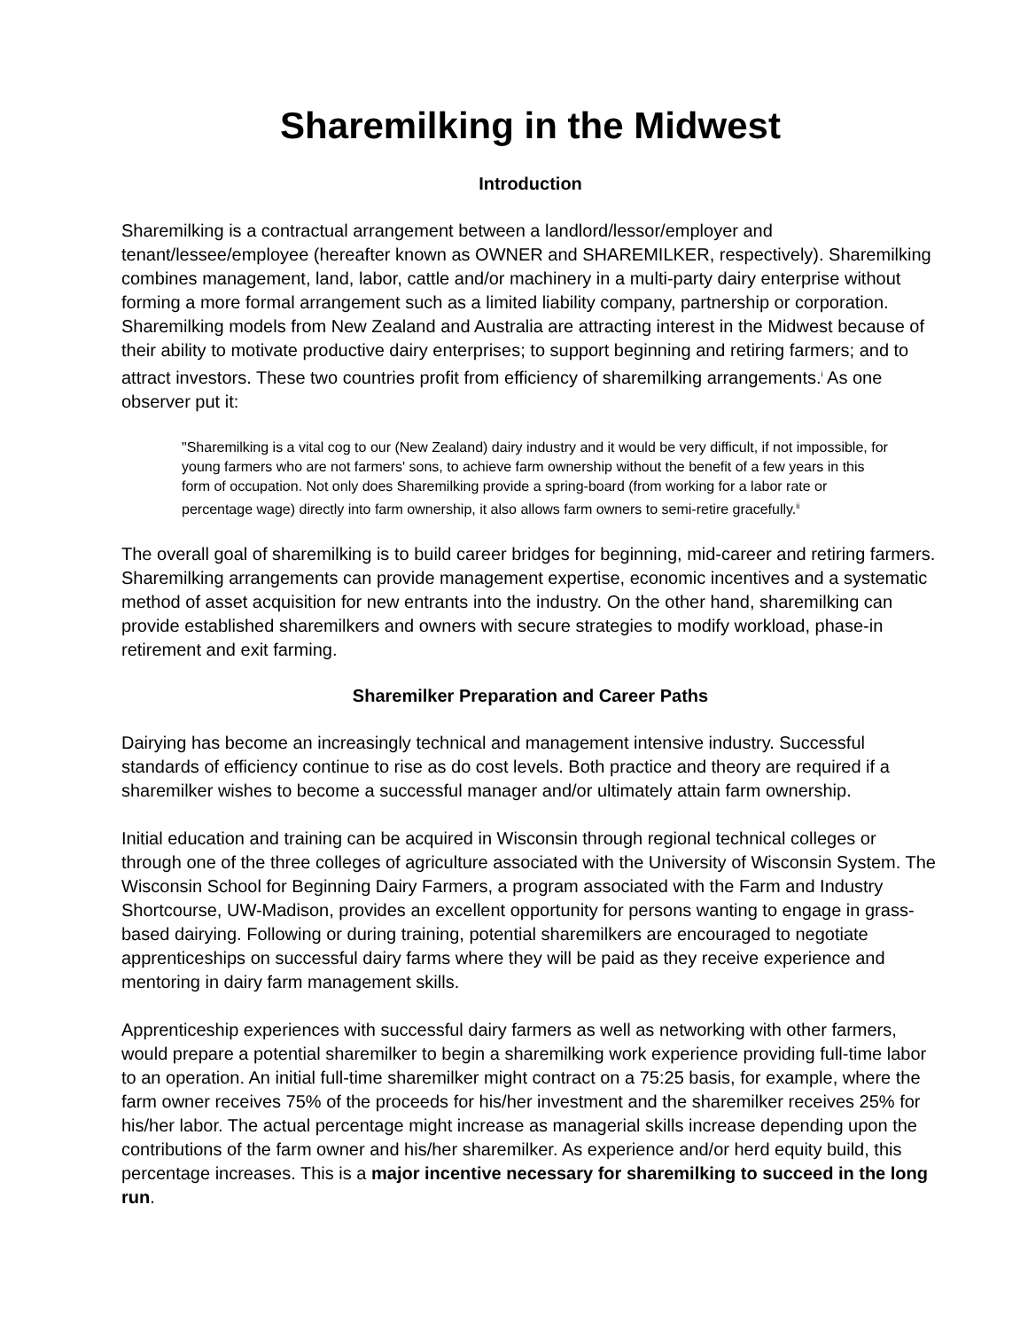Sharemilking in the Midwest
Introduction
Sharemilking is a contractual arrangement between a landlord/lessor/employer and tenant/lessee/employee (hereafter known as OWNER and SHAREMILKER, respectively). Sharemilking combines management, land, labor, cattle and/or machinery in a multi-party dairy enterprise without forming a more formal arrangement such as a limited liability company, partnership or corporation. Sharemilking models from New Zealand and Australia are attracting interest in the Midwest because of their ability to motivate productive dairy enterprises; to support beginning and retiring farmers; and to attract investors. These two countries profit from efficiency of sharemilking arrangements.<sup>i</sup> As one observer put it:
"Sharemilking is a vital cog to our (New Zealand) dairy industry and it would be very difficult, if not impossible, for young farmers who are not farmers' sons, to achieve farm ownership without the benefit of a few years in this form of occupation. Not only does Sharemilking provide a spring-board (from working for a labor rate or percentage wage) directly into farm ownership, it also allows farm owners to semi-retire gracefully.<sup>ii</sup>
The overall goal of sharemilking is to build career bridges for beginning, mid-career and retiring farmers. Sharemilking arrangements can provide management expertise, economic incentives and a systematic method of asset acquisition for new entrants into the industry. On the other hand, sharemilking can provide established sharemilkers and owners with secure strategies to modify workload, phase-in retirement and exit farming.
Sharemilker Preparation and Career Paths
Dairying has become an increasingly technical and management intensive industry. Successful standards of efficiency continue to rise as do cost levels. Both practice and theory are required if a sharemilker wishes to become a successful manager and/or ultimately attain farm ownership.
Initial education and training can be acquired in Wisconsin through regional technical colleges or through one of the three colleges of agriculture associated with the University of Wisconsin System. The Wisconsin School for Beginning Dairy Farmers, a program associated with the Farm and Industry Shortcourse, UW-Madison, provides an excellent opportunity for persons wanting to engage in grass-based dairying. Following or during training, potential sharemilkers are encouraged to negotiate apprenticeships on successful dairy farms where they will be paid as they receive experience and mentoring in dairy farm management skills.
Apprenticeship experiences with successful dairy farmers as well as networking with other farmers, would prepare a potential sharemilker to begin a sharemilking work experience providing full-time labor to an operation. An initial full-time sharemilker might contract on a 75:25 basis, for example, where the farm owner receives 75% of the proceeds for his/her investment and the sharemilker receives 25% for his/her labor. The actual percentage might increase as managerial skills increase depending upon the contributions of the farm owner and his/her sharemilker. As experience and/or herd equity build, this percentage increases. This is a major incentive necessary for sharemilking to succeed in the long run.